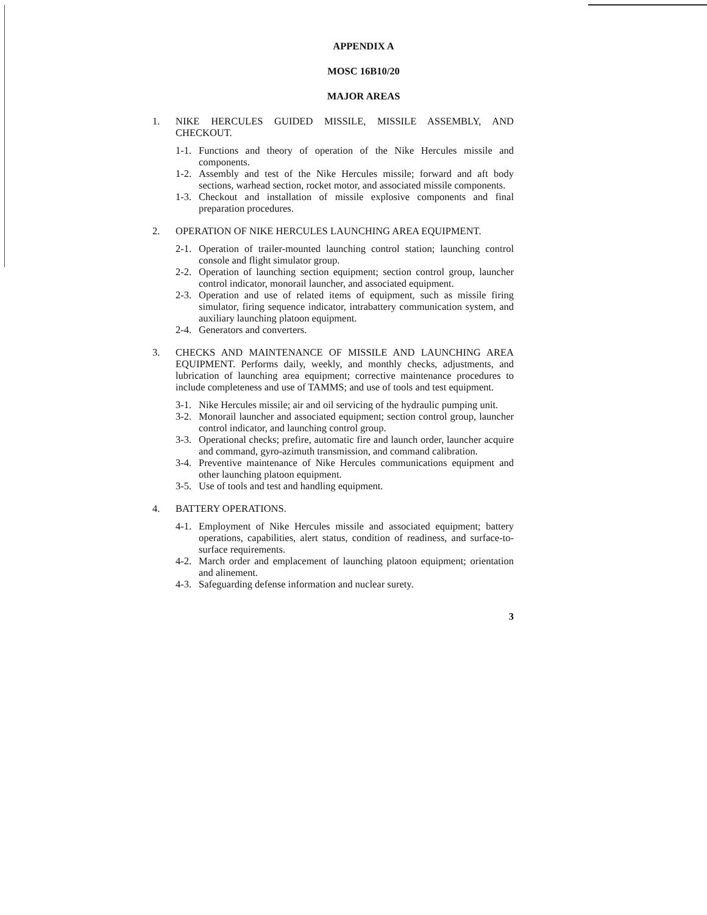APPENDIX A
MOSC 16B10/20
MAJOR AREAS
1. NIKE HERCULES GUIDED MISSILE, MISSILE ASSEMBLY, AND CHECKOUT.
1-1.
Functions and theory of operation of the Nike Hercules missile and components.
1-2.
Assembly and test of the Nike Hercules missile; forward and aft body sections, warhead section, rocket motor, and associated missile components.
1-3.
Checkout and installation of missile explosive components and final preparation procedures.
2. OPERATION OF NIKE HERCULES LAUNCHING AREA EQUIPMENT.
2-1.
Operation of trailer-mounted launching control station; launching control console and flight simulator group.
2-2.
Operation of launching section equipment; section control group, launcher control indicator, monorail launcher, and associated equipment.
2-3.
Operation and use of related items of equipment, such as missile firing simulator, firing sequence indicator, intrabattery communication system, and auxiliary launching platoon equipment.
2-4.
Generators and converters.
3. CHECKS AND MAINTENANCE OF MISSILE AND LAUNCHING AREA EQUIPMENT. Performs daily, weekly, and monthly checks, adjustments, and lubrication of launching area equipment; corrective maintenance procedures to include completeness and use of TAMMS; and use of tools and test equipment.
3-1.
Nike Hercules missile; air and oil servicing of the hydraulic pumping unit.
3-2.
Monorail launcher and associated equipment; section control group, launcher control indicator, and launching control group.
3-3.
Operational checks; prefire, automatic fire and launch order, launcher acquire and command, gyro-azimuth transmission, and command calibration.
3-4.
Preventive maintenance of Nike Hercules communications equipment and other launching platoon equipment.
3-5.
Use of tools and test and handling equipment.
4. BATTERY OPERATIONS.
4-1.
Employment of Nike Hercules missile and associated equipment; battery operations, capabilities, alert status, condition of readiness, and surface-to-surface requirements.
4-2.
March order and emplacement of launching platoon equipment; orientation and alinement.
4-3.
Safeguarding defense information and nuclear surety.
3